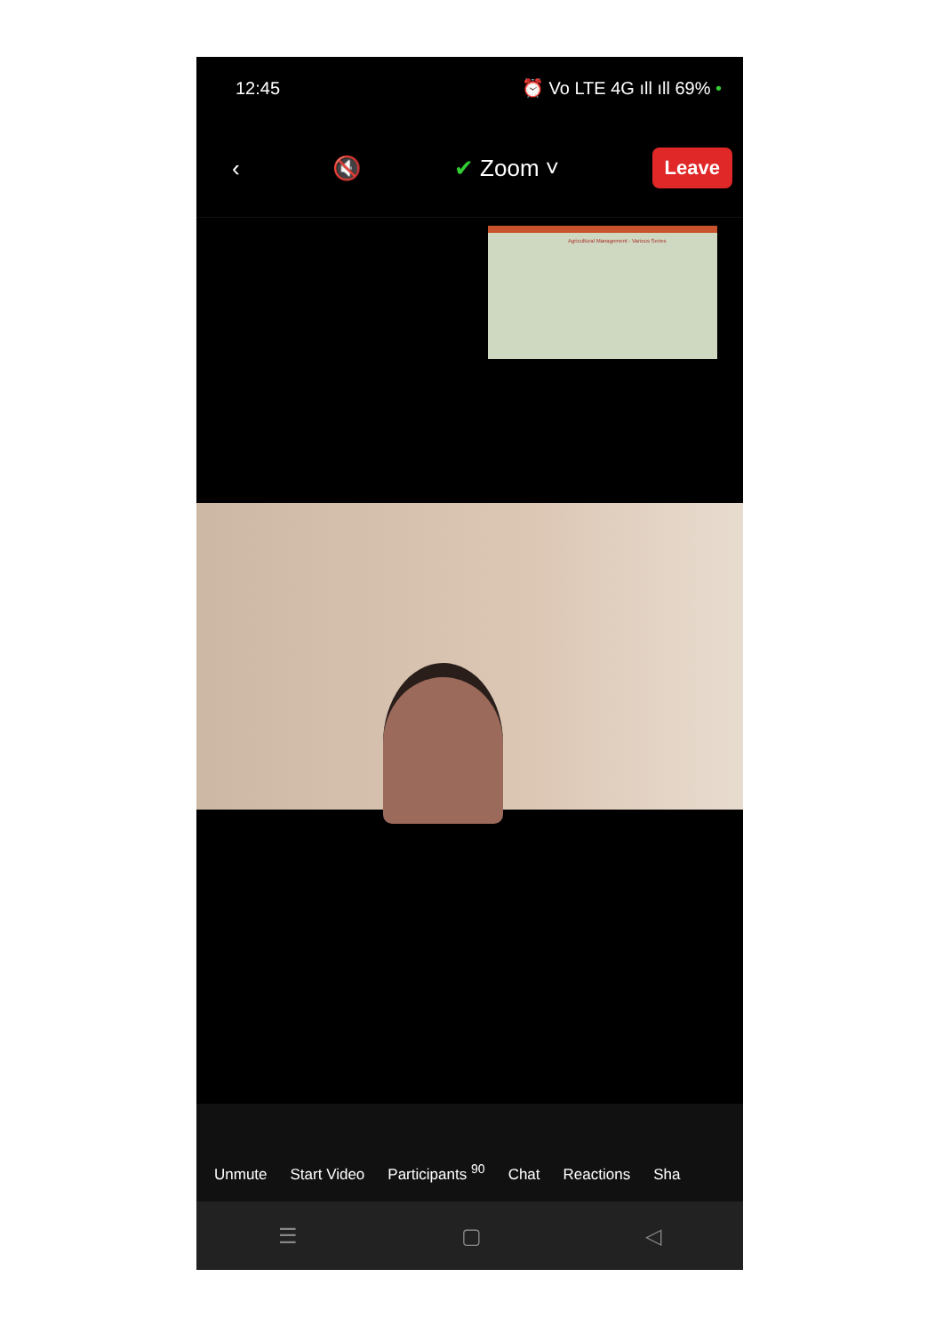12:45 ⏰ Vo LTE 4G ıll ıll 69% •
‹ 🔇 ✔ Zoom ˅ Leave
Agricultural Management - Various Series
Unmute
Start Video
Participants <sup>90</sup>
Chat
Reactions
Sha
☰ ▢ ◁